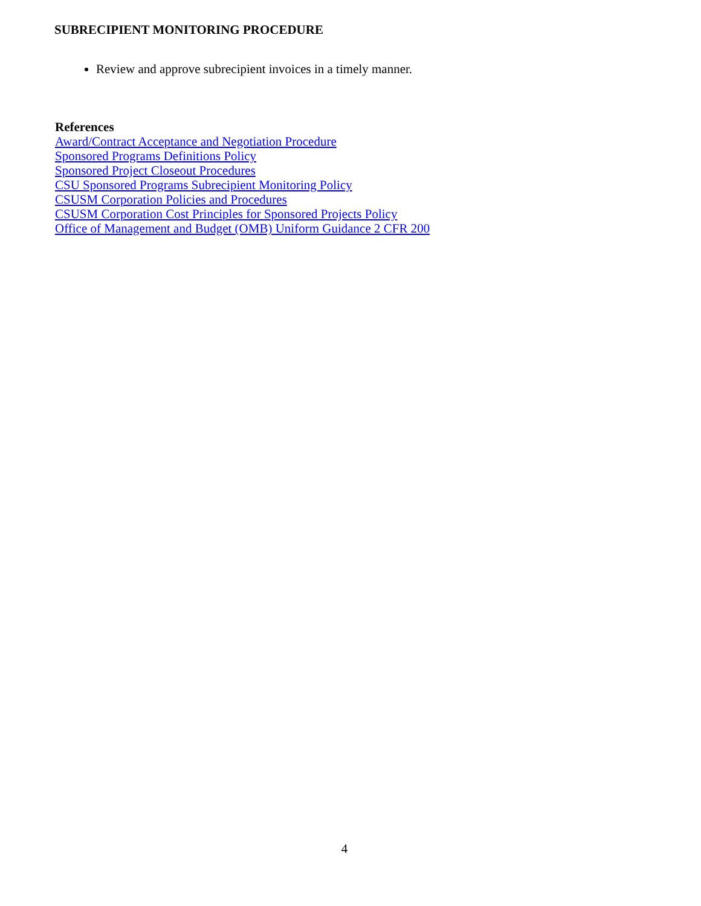SUBRECIPIENT MONITORING PROCEDURE
Review and approve subrecipient invoices in a timely manner.
References
Award/Contract Acceptance and Negotiation Procedure
Sponsored Programs Definitions Policy
Sponsored Project Closeout Procedures
CSU Sponsored Programs Subrecipient Monitoring Policy
CSUSM Corporation Policies and Procedures
CSUSM Corporation Cost Principles for Sponsored Projects Policy
Office of Management and Budget (OMB) Uniform Guidance 2 CFR 200
4